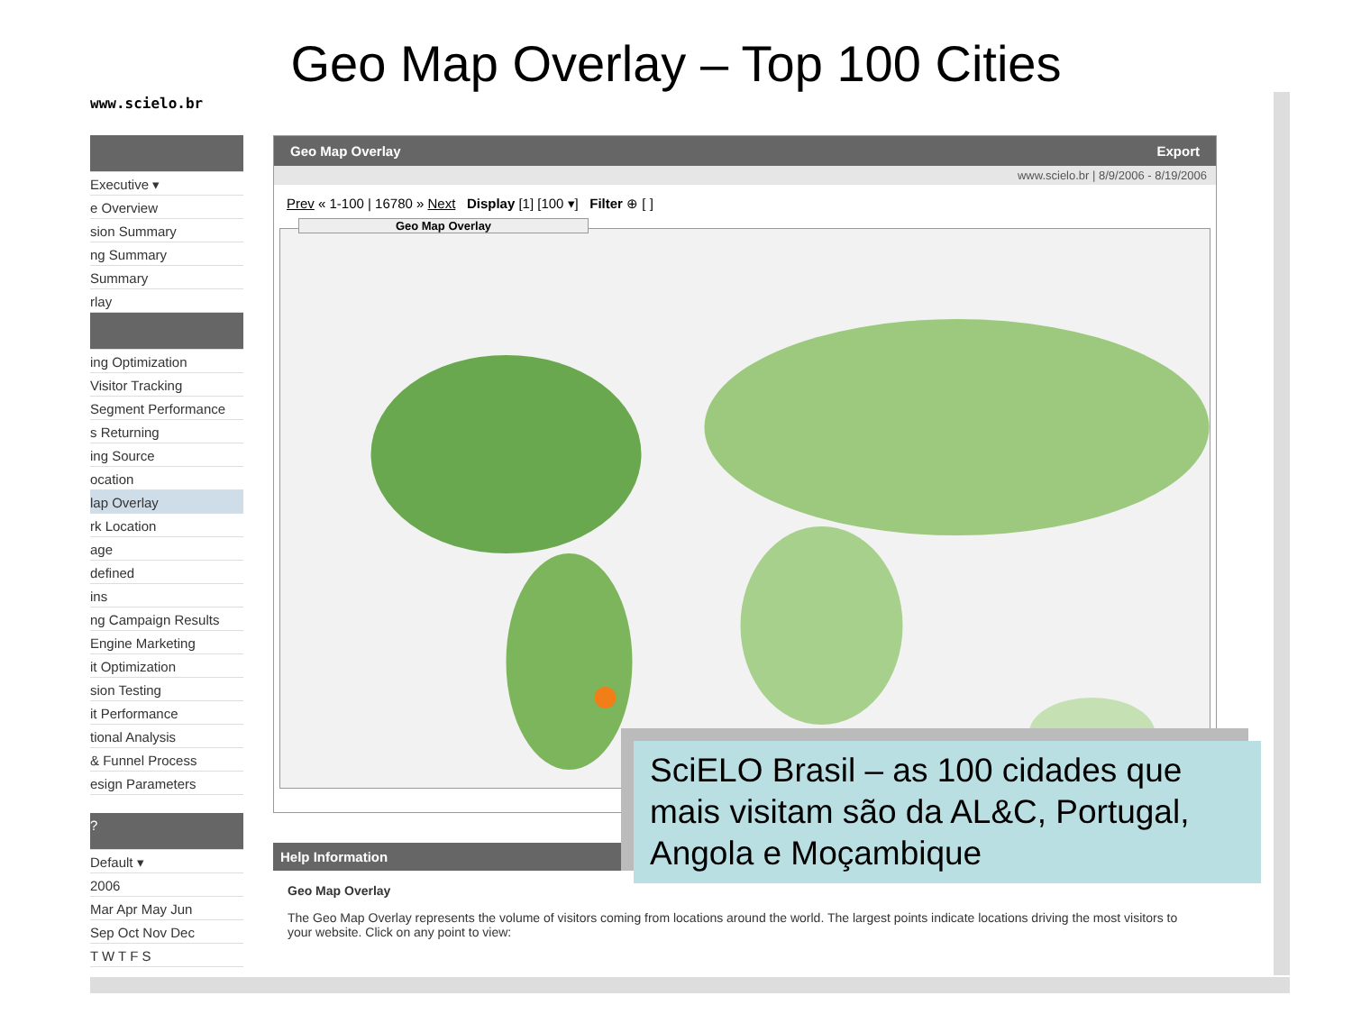Geo Map Overlay – Top 100 Cities
www.scielo.br
Executive ▾
e Overview
sion Summary
ng Summary
Summary
rlay
ing Optimization
Visitor Tracking
Segment Performance
s Returning
ing Source
ocation
lap Overlay
rk Location
age
defined
ins
ng Campaign Results
Engine Marketing
it Optimization
sion Testing
it Performance
tional Analysis
& Funnel Process
esign Parameters
?
Default ▾
2006
Mar Apr May Jun
Sep Oct Nov Dec
T W T F S
Geo Map Overlay Export
www.scielo.br | 8/9/2006 - 8/19/2006
Prev « 1-100 | 16780 » Next Display [1] [100 ▾] Filter ⊕ [ ]
Geo Map Overlay
Help Information
Geo Map Overlay
The Geo Map Overlay represents the volume of visitors coming from locations around the world. The largest points indicate locations driving the most visitors to your website. Click on any point to view:
SciELO Brasil – as 100 cidades que mais visitam são da AL&C, Portugal, Angola e Moçambique